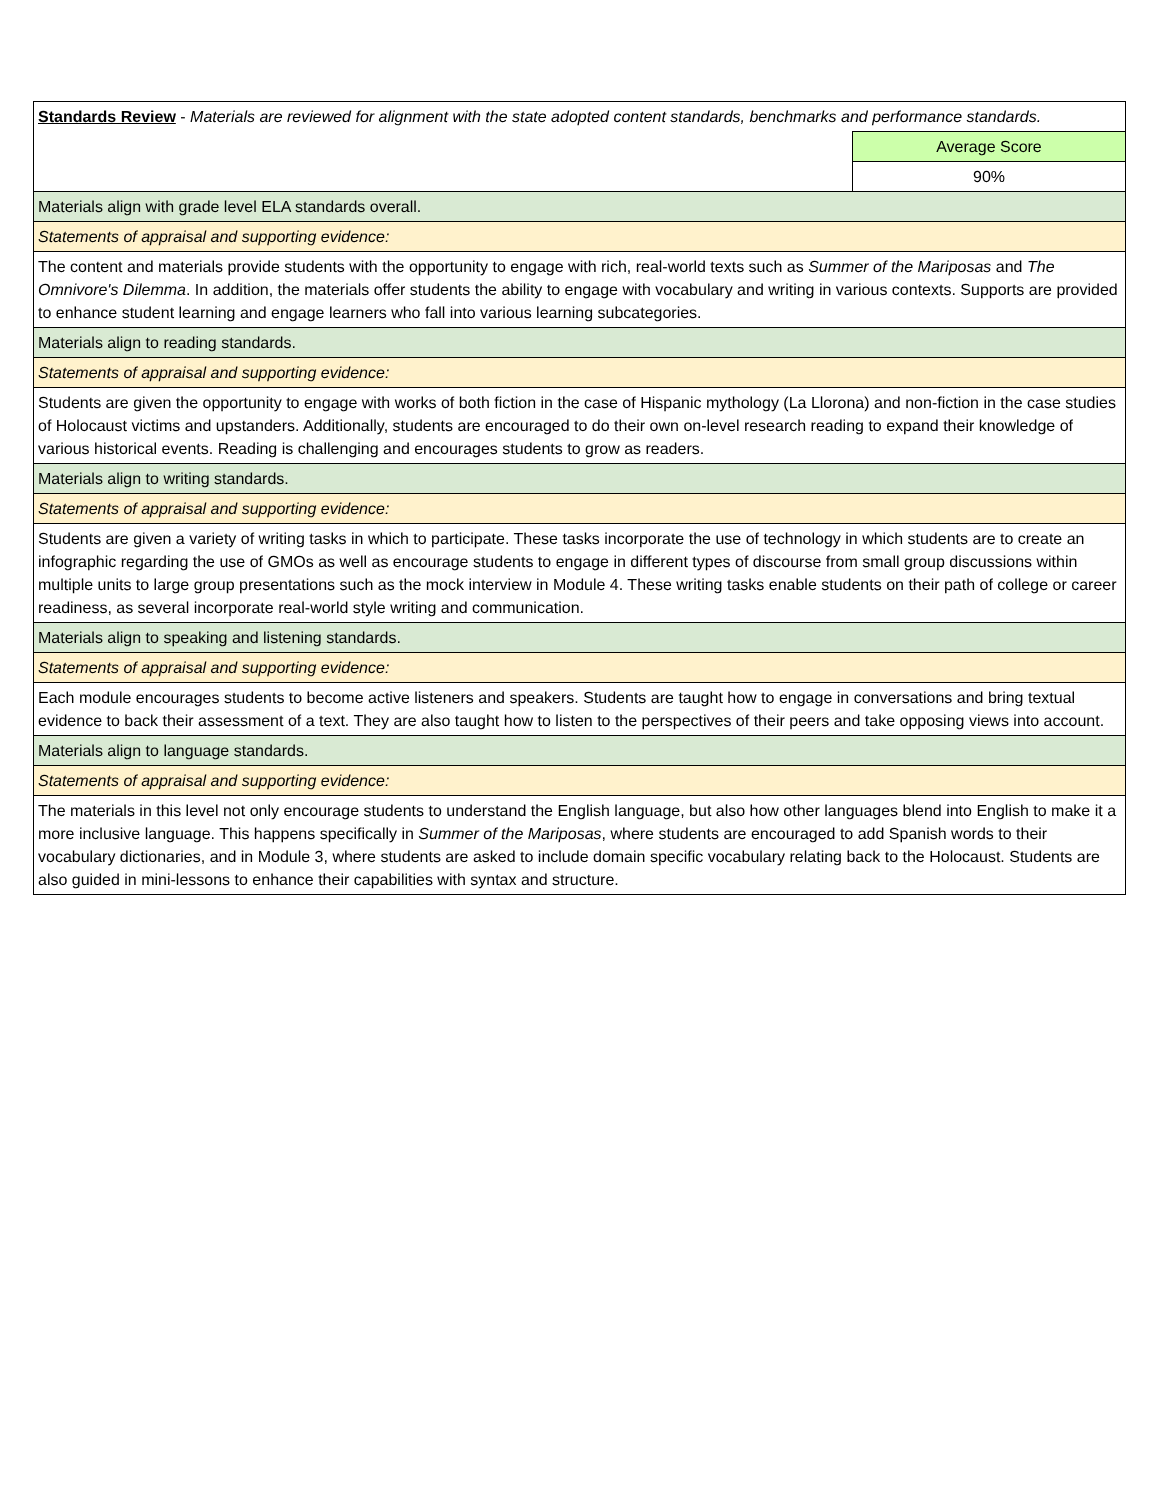| Standards Review - Materials are reviewed for alignment with the state adopted content standards, benchmarks and performance standards. | |
| | Average Score |
| | 90% |
| Materials align with grade level ELA standards overall. | |
| Statements of appraisal and supporting evidence: | |
| The content and materials provide students with the opportunity to engage with rich, real-world texts such as Summer of the Mariposas and The Omnivore's Dilemma . In addition, the materials offer students the ability to engage with vocabulary and writing in various contexts. Supports are provided to enhance student learning and engage learners who fall into various learning subcategories. | |
| Materials align to reading standards. | |
| Statements of appraisal and supporting evidence: | |
| Students are given the opportunity to engage with works of both fiction in the case of Hispanic mythology (La Llorona) and non-fiction in the case studies of Holocaust victims and upstanders. Additionally, students are encouraged to do their own on-level research reading to expand their knowledge of various historical events. Reading is challenging and encourages students to grow as readers. | |
| Materials align to writing standards. | |
| Statements of appraisal and supporting evidence: | |
| Students are given a variety of writing tasks in which to participate. These tasks incorporate the use of technology in which students are to create an infographic regarding the use of GMOs as well as encourage students to engage in different types of discourse from small group discussions within multiple units to large group presentations such as the mock interview in Module 4. These writing tasks enable students on their path of college or career readiness, as several incorporate real-world style writing and communication. | |
| Materials align to speaking and listening standards. | |
| Statements of appraisal and supporting evidence: | |
| Each module encourages students to become active listeners and speakers. Students are taught how to engage in conversations and bring textual evidence to back their assessment of a text. They are also taught how to listen to the perspectives of their peers and take opposing views into account. | |
| Materials align to language standards. | |
| Statements of appraisal and supporting evidence: | |
| The materials in this level not only encourage students to understand the English language, but also how other languages blend into English to make it a more inclusive language. This happens specifically in Summer of the Mariposas , where students are encouraged to add Spanish words to their vocabulary dictionaries, and in Module 3, where students are asked to include domain specific vocabulary relating back to the Holocaust. Students are also guided in mini-lessons to enhance their capabilities with syntax and structure. | |